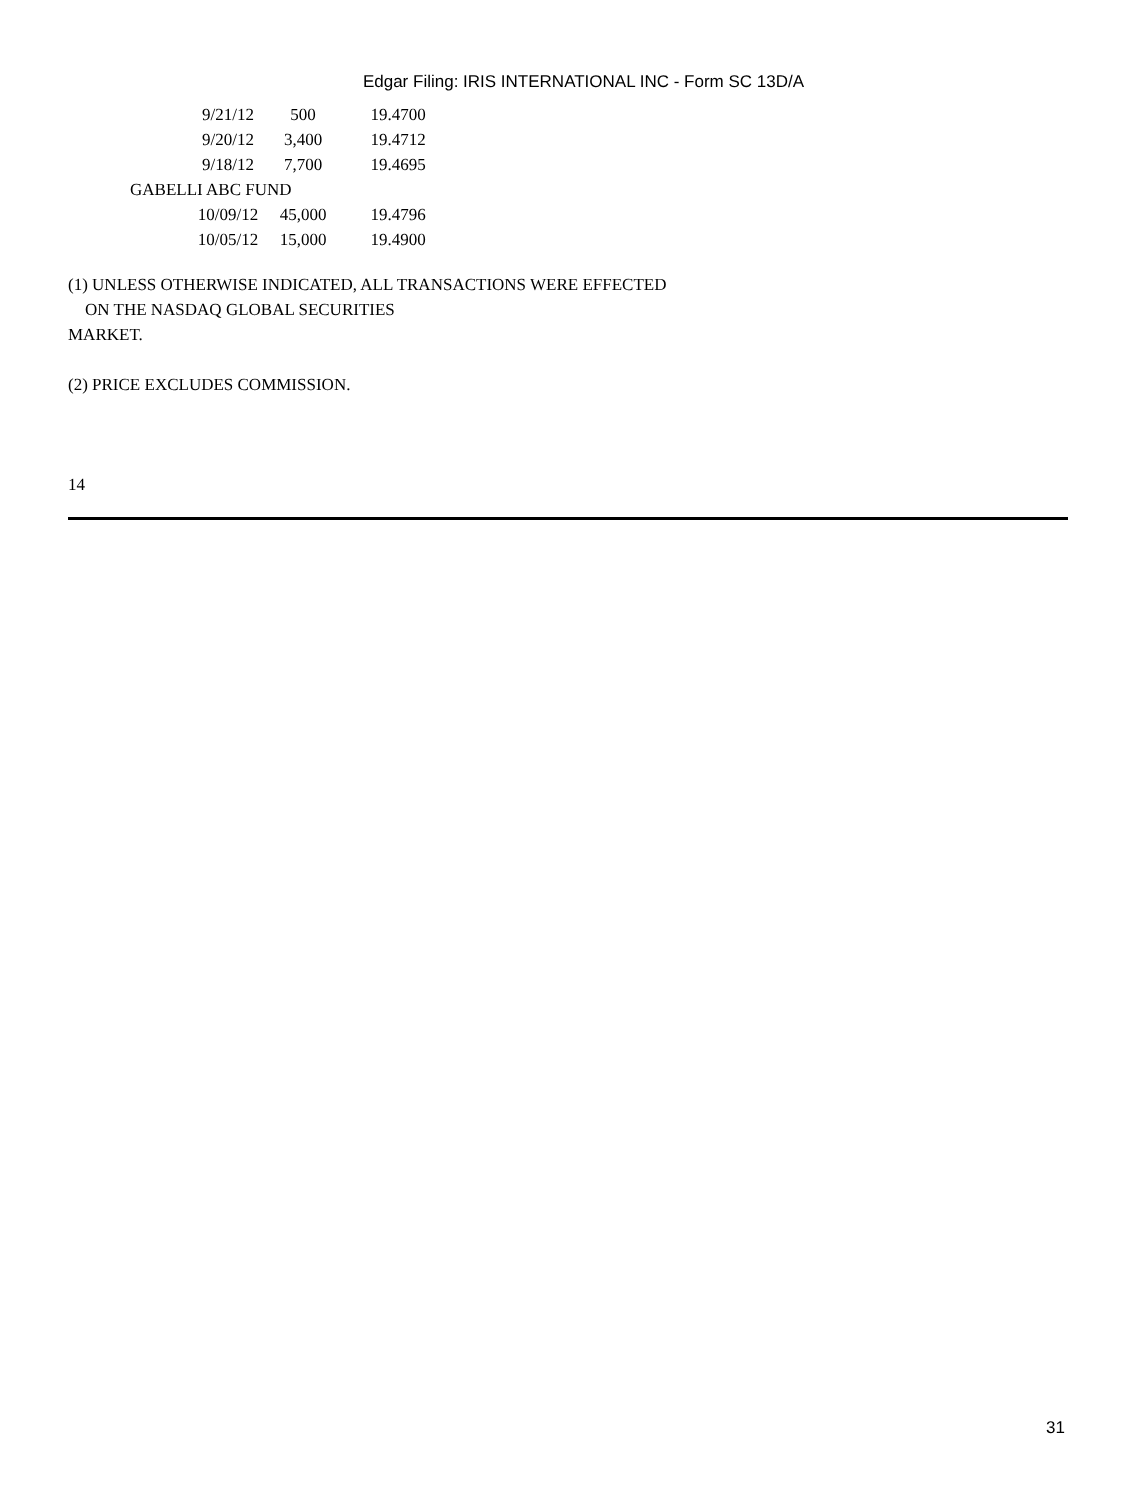Edgar Filing: IRIS INTERNATIONAL INC - Form SC 13D/A
| | 9/21/12 | 500 | 19.4700 |
| | 9/20/12 | 3,400 | 19.4712 |
| | 9/18/12 | 7,700 | 19.4695 |
| GABELLI ABC FUND | | | |
| | 10/09/12 | 45,000 | 19.4796 |
| | 10/05/12 | 15,000 | 19.4900 |
(1) UNLESS OTHERWISE INDICATED, ALL TRANSACTIONS WERE EFFECTED
ON THE NASDAQ GLOBAL SECURITIES
MARKET.
(2) PRICE EXCLUDES COMMISSION.
14
31